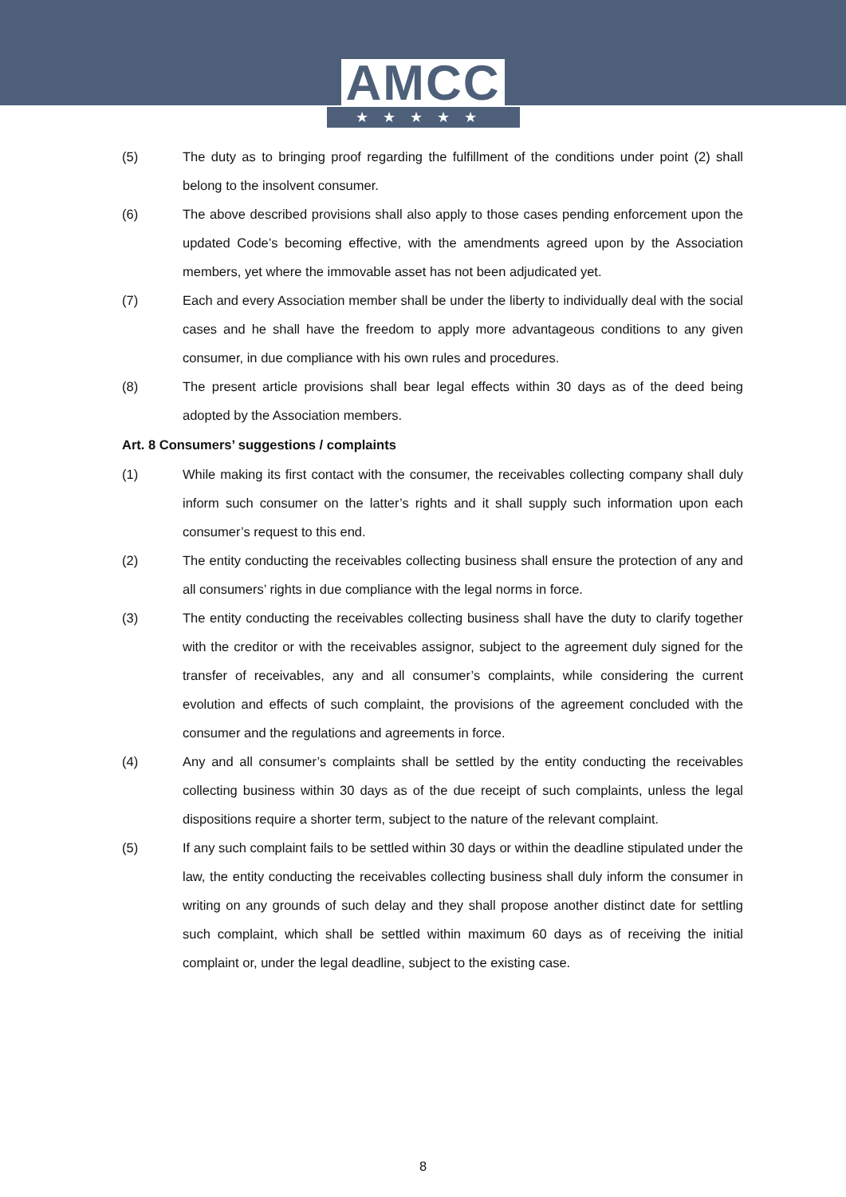AMCC
★★★★★
(5) The duty as to bringing proof regarding the fulfillment of the conditions under point (2) shall belong to the insolvent consumer.
(6) The above described provisions shall also apply to those cases pending enforcement upon the updated Code’s becoming effective, with the amendments agreed upon by the Association members, yet where the immovable asset has not been adjudicated yet.
(7) Each and every Association member shall be under the liberty to individually deal with the social cases and he shall have the freedom to apply more advantageous conditions to any given consumer, in due compliance with his own rules and procedures.
(8) The present article provisions shall bear legal effects within 30 days as of the deed being adopted by the Association members.
Art. 8 Consumers’ suggestions / complaints
(1) While making its first contact with the consumer, the receivables collecting company shall duly inform such consumer on the latter’s rights and it shall supply such information upon each consumer’s request to this end.
(2) The entity conducting the receivables collecting business shall ensure the protection of any and all consumers’ rights in due compliance with the legal norms in force.
(3) The entity conducting the receivables collecting business shall have the duty to clarify together with the creditor or with the receivables assignor, subject to the agreement duly signed for the transfer of receivables, any and all consumer’s complaints, while considering the current evolution and effects of such complaint, the provisions of the agreement concluded with the consumer and the regulations and agreements in force.
(4) Any and all consumer’s complaints shall be settled by the entity conducting the receivables collecting business within 30 days as of the due receipt of such complaints, unless the legal dispositions require a shorter term, subject to the nature of the relevant complaint.
(5) If any such complaint fails to be settled within 30 days or within the deadline stipulated under the law, the entity conducting the receivables collecting business shall duly inform the consumer in writing on any grounds of such delay and they shall propose another distinct date for settling such complaint, which shall be settled within maximum 60 days as of receiving the initial complaint or, under the legal deadline, subject to the existing case.
8